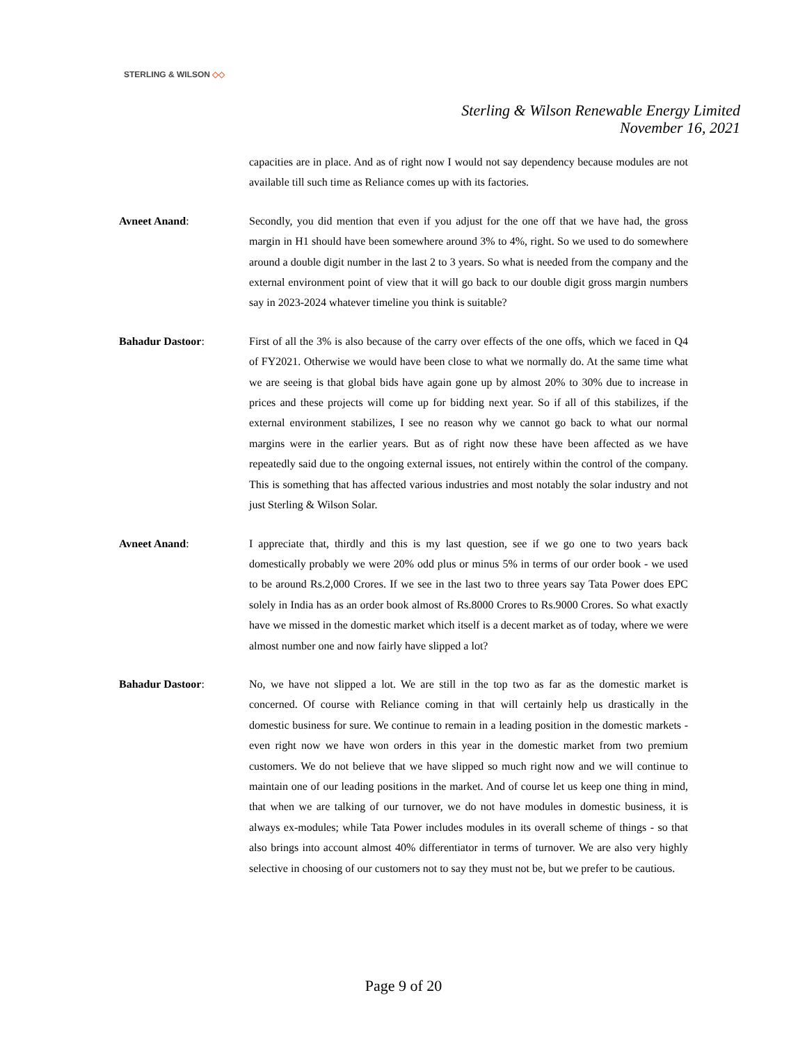STERLING & WILSON ◇◇
Sterling & Wilson Renewable Energy Limited
November 16, 2021
capacities are in place. And as of right now I would not say dependency because modules are not available till such time as Reliance comes up with its factories.
Avneet Anand: Secondly, you did mention that even if you adjust for the one off that we have had, the gross margin in H1 should have been somewhere around 3% to 4%, right. So we used to do somewhere around a double digit number in the last 2 to 3 years. So what is needed from the company and the external environment point of view that it will go back to our double digit gross margin numbers say in 2023-2024 whatever timeline you think is suitable?
Bahadur Dastoor: First of all the 3% is also because of the carry over effects of the one offs, which we faced in Q4 of FY2021. Otherwise we would have been close to what we normally do. At the same time what we are seeing is that global bids have again gone up by almost 20% to 30% due to increase in prices and these projects will come up for bidding next year. So if all of this stabilizes, if the external environment stabilizes, I see no reason why we cannot go back to what our normal margins were in the earlier years. But as of right now these have been affected as we have repeatedly said due to the ongoing external issues, not entirely within the control of the company. This is something that has affected various industries and most notably the solar industry and not just Sterling & Wilson Solar.
Avneet Anand: I appreciate that, thirdly and this is my last question, see if we go one to two years back domestically probably we were 20% odd plus or minus 5% in terms of our order book - we used to be around Rs.2,000 Crores. If we see in the last two to three years say Tata Power does EPC solely in India has as an order book almost of Rs.8000 Crores to Rs.9000 Crores. So what exactly have we missed in the domestic market which itself is a decent market as of today, where we were almost number one and now fairly have slipped a lot?
Bahadur Dastoor: No, we have not slipped a lot. We are still in the top two as far as the domestic market is concerned. Of course with Reliance coming in that will certainly help us drastically in the domestic business for sure. We continue to remain in a leading position in the domestic markets - even right now we have won orders in this year in the domestic market from two premium customers. We do not believe that we have slipped so much right now and we will continue to maintain one of our leading positions in the market. And of course let us keep one thing in mind, that when we are talking of our turnover, we do not have modules in domestic business, it is always ex-modules; while Tata Power includes modules in its overall scheme of things - so that also brings into account almost 40% differentiator in terms of turnover. We are also very highly selective in choosing of our customers not to say they must not be, but we prefer to be cautious.
Page 9 of 20